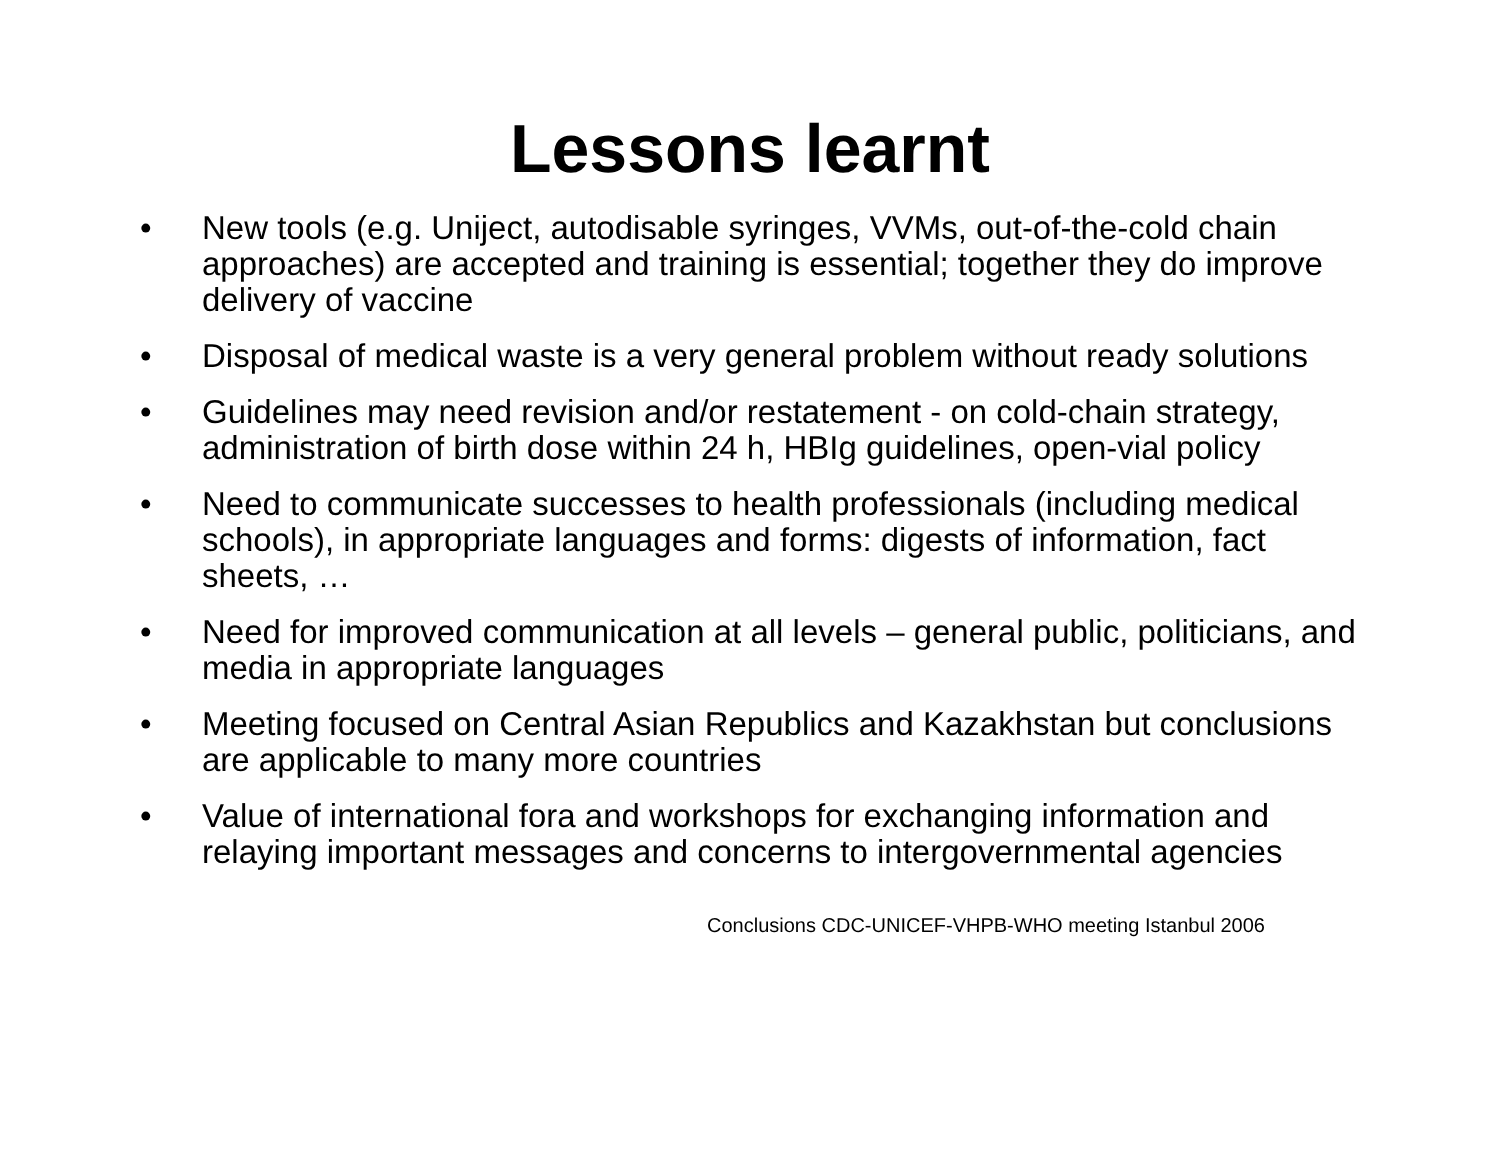Lessons learnt
• New tools (e.g. Uniject, autodisable syringes, VVMs, out-of-the-cold chain approaches) are accepted and training is essential; together they do improve delivery of vaccine
• Disposal of medical waste is a very general problem without ready solutions
• Guidelines may need revision and/or restatement - on cold-chain strategy, administration of birth dose within 24 h, HBIg guidelines, open-vial policy
• Need to communicate successes to health professionals (including medical schools), in appropriate languages and forms: digests of information, fact sheets, …
• Need for improved communication at all levels – general public, politicians, and media in appropriate languages
• Meeting focused on Central Asian Republics and Kazakhstan but conclusions are applicable to many more countries
• Value of international fora and workshops for exchanging information and relaying important messages and concerns to intergovernmental agencies
Conclusions CDC-UNICEF-VHPB-WHO meeting Istanbul 2006